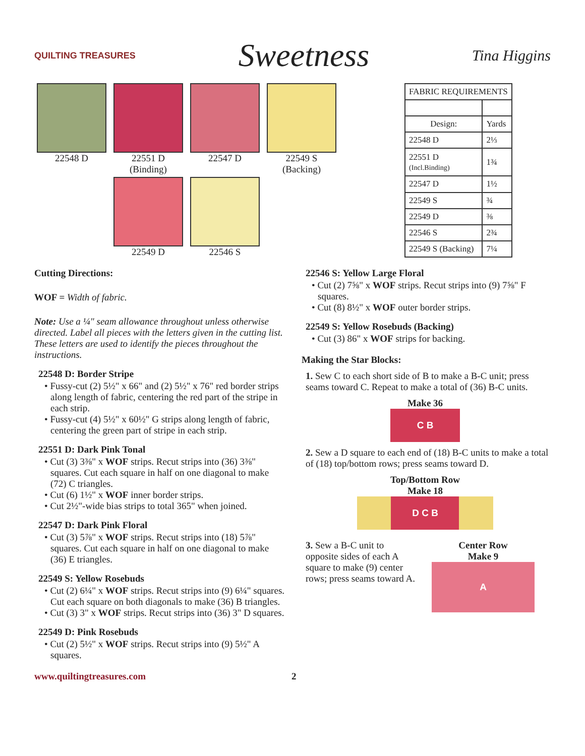QUILTING TREASURES
Sweetness
Tina Higgins
22548 D
22551 D
(Binding)
22547 D
22549 S
(Backing)
22549 D
22546 S
| FABRIC REQUIREMENTS | |
| --- | --- |
| Design: | Yards |
| 22548 D | 2⅓ |
| 22551 D (Incl.Binding) | 1¾ |
| 22547 D | 1½ |
| 22549 S | ¾ |
| 22549 D | ⅜ |
| 22546 S | 2¾ |
| 22549 S (Backing) | 7¼ |
Cutting Directions:
WOF = Width of fabric.
Note: Use a ¼" seam allowance throughout unless otherwise directed. Label all pieces with the letters given in the cutting list. These letters are used to identify the pieces throughout the instructions.
22548 D: Border Stripe
• Fussy-cut (2) 5½" x 66" and (2) 5½" x 76" red border strips along length of fabric, centering the red part of the stripe in each strip.
• Fussy-cut (4) 5½" x 60½" G strips along length of fabric, centering the green part of stripe in each strip.
22551 D: Dark Pink Tonal
• Cut (3) 3⅜" x WOF strips. Recut strips into (36) 3⅜" squares. Cut each square in half on one diagonal to make (72) C triangles.
• Cut (6) 1½" x WOF inner border strips.
• Cut 2½"-wide bias strips to total 365" when joined.
22547 D: Dark Pink Floral
• Cut (3) 5⅞" x WOF strips. Recut strips into (18) 5⅞" squares. Cut each square in half on one diagonal to make (36) E triangles.
22549 S: Yellow Rosebuds
• Cut (2) 6¼" x WOF strips. Recut strips into (9) 6¼" squares. Cut each square on both diagonals to make (36) B triangles.
• Cut (3) 3" x WOF strips. Recut strips into (36) 3" D squares.
22549 D: Pink Rosebuds
• Cut (2) 5½" x WOF strips. Recut strips into (9) 5½" A squares.
22546 S: Yellow Large Floral
• Cut (2) 7⅝" x WOF strips. Recut strips into (9) 7⅝" F squares.
• Cut (8) 8½" x WOF outer border strips.
22549 S: Yellow Rosebuds (Backing)
• Cut (3) 86" x WOF strips for backing.
Making the Star Blocks:
1. Sew C to each short side of B to make a B-C unit; press seams toward C. Repeat to make a total of (36) B-C units.
Make 36
C B
2. Sew a D square to each end of (18) B-C units to make a total of (18) top/bottom rows; press seams toward D.
Top/Bottom Row
Make 18
D C B
3. Sew a B-C unit to opposite sides of each A square to make (9) center rows; press seams toward A.
Center Row
Make 9
A
www.quiltingtreasures.com 2